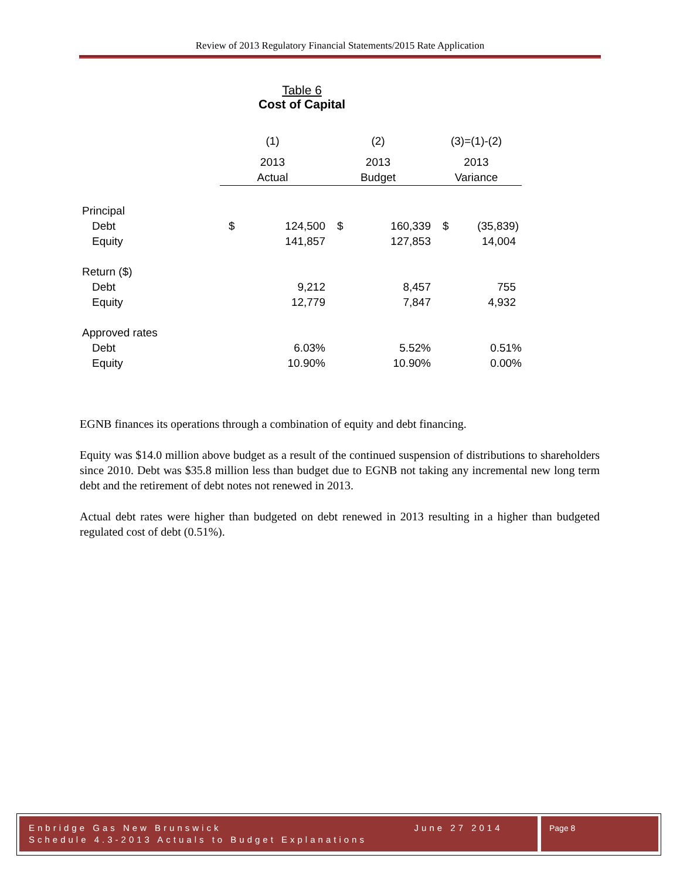Review of 2013 Regulatory Financial Statements/2015 Rate Application
Table 6
Cost of Capital
| | (1) | | (2) | | (3)=(1)-(2) | |
| --- | --- | --- | --- | --- | --- | --- |
| | 2013 | | 2013 | | 2013 | |
| | Actual | | Budget | | Variance | |
| Principal | | | | | | |
| Debt | $ | 124,500 | $ | 160,339 | $ | (35,839) |
| Equity | | 141,857 | | 127,853 | | 14,004 |
| Return ($) | | | | | | |
| Debt | | 9,212 | | 8,457 | | 755 |
| Equity | | 12,779 | | 7,847 | | 4,932 |
| Approved rates | | | | | | |
| Debt | | 6.03% | | 5.52% | | 0.51% |
| Equity | | 10.90% | | 10.90% | | 0.00% |
EGNB finances its operations through a combination of equity and debt financing.
Equity was $14.0 million above budget as a result of the continued suspension of distributions to shareholders since 2010. Debt was $35.8 million less than budget due to EGNB not taking any incremental new long term debt and the retirement of debt notes not renewed in 2013.
Actual debt rates were higher than budgeted on debt renewed in 2013 resulting in a higher than budgeted regulated cost of debt (0.51%).
Enbridge Gas New Brunswick June 27 2014
Schedule 4.3-2013 Actuals to Budget Explanations
Page 8